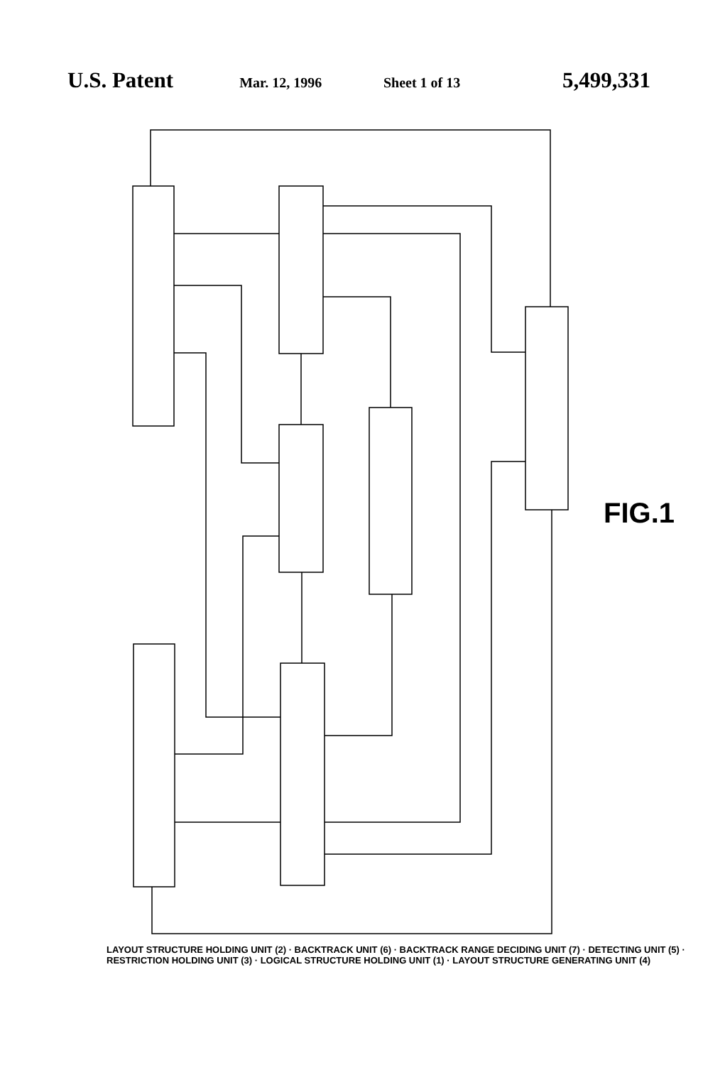U.S. Patent Mar. 12, 1996 Sheet 1 of 13 5,499,331
LAYOUT STRUCTURE HOLDING UNIT (2) · BACKTRACK UNIT (6) · BACKTRACK RANGE DECIDING UNIT (7) · DETECTING UNIT (5) · RESTRICTION HOLDING UNIT (3) · LOGICAL STRUCTURE HOLDING UNIT (1) · LAYOUT STRUCTURE GENERATING UNIT (4)
FIG.1